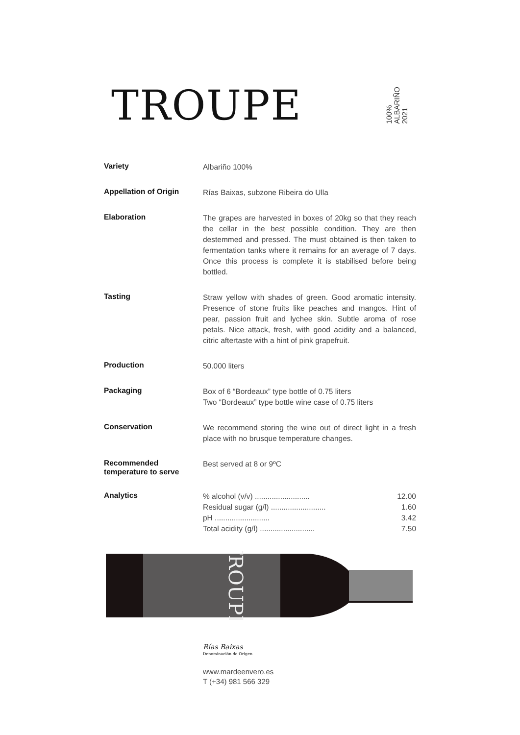TROUPE
100%
ALBARIÑO
2021
| Variety | Albariño 100% |
| Appellation of Origin | Rías Baixas, subzone Ribeira do Ulla |
| Elaboration | The grapes are harvested in boxes of 20kg so that they reach the cellar in the best possible condition. They are then destemmed and pressed. The must obtained is then taken to fermentation tanks where it remains for an average of 7 days. Once this process is complete it is stabilised before being bottled. |
| Tasting | Straw yellow with shades of green. Good aromatic intensity. Presence of stone fruits like peaches and mangos. Hint of pear, passion fruit and lychee skin. Subtle aroma of rose petals. Nice attack, fresh, with good acidity and a balanced, citric aftertaste with a hint of pink grapefruit. |
| Production | 50.000 liters |
| Packaging | Box of 6 “Bordeaux” type bottle of 0.75 liters Two “Bordeaux” type bottle wine case of 0.75 liters |
| Conservation | We recommend storing the wine out of direct light in a fresh place with no brusque temperature changes. |
| Recommended temperature to serve | Best served at 8 or 9ºC |
| Analytics | % alcohol (v/v) .......................... 12.00 Residual sugar (g/l) .......................... 1.60 pH .......................... 3.42 Total acidity (g/l) .......................... 7.50 |
TROUPE
Rías Baixas
Denominación de Origen
www.mardeenvero.es
T (+34) 981 566 329